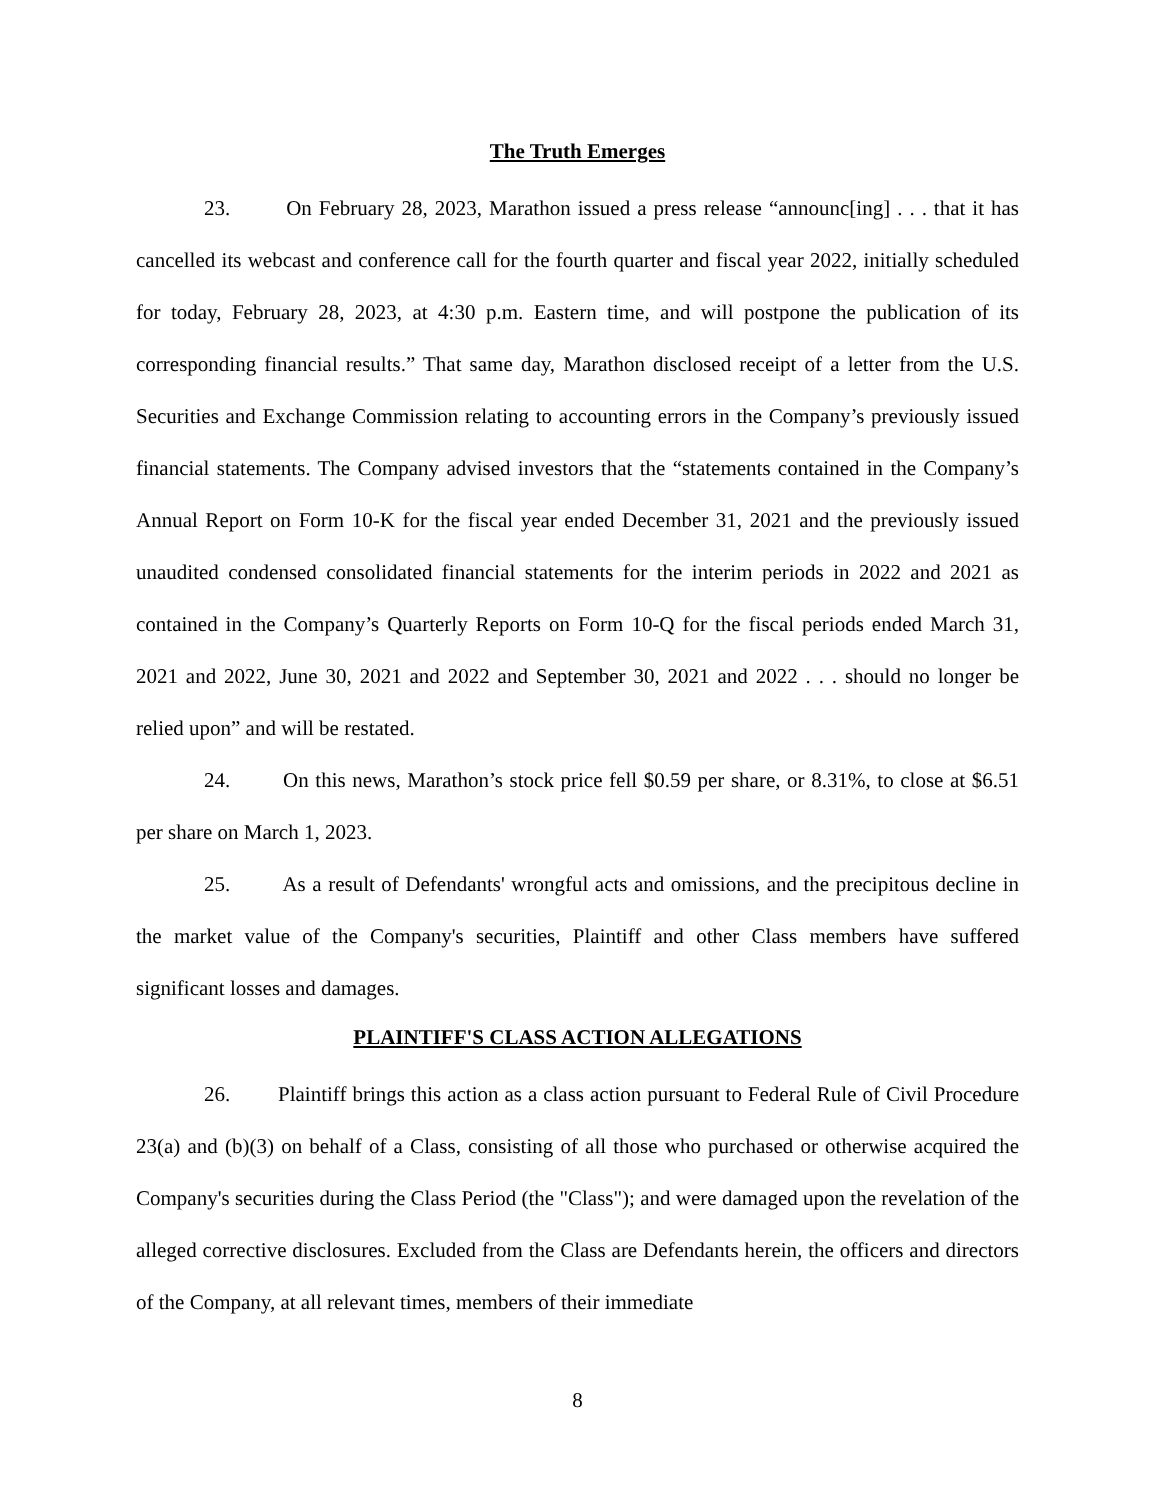The Truth Emerges
23. On February 28, 2023, Marathon issued a press release “announc[ing] . . . that it has cancelled its webcast and conference call for the fourth quarter and fiscal year 2022, initially scheduled for today, February 28, 2023, at 4:30 p.m. Eastern time, and will postpone the publication of its corresponding financial results.” That same day, Marathon disclosed receipt of a letter from the U.S. Securities and Exchange Commission relating to accounting errors in the Company’s previously issued financial statements. The Company advised investors that the “statements contained in the Company’s Annual Report on Form 10-K for the fiscal year ended December 31, 2021 and the previously issued unaudited condensed consolidated financial statements for the interim periods in 2022 and 2021 as contained in the Company’s Quarterly Reports on Form 10-Q for the fiscal periods ended March 31, 2021 and 2022, June 30, 2021 and 2022 and September 30, 2021 and 2022 . . . should no longer be relied upon” and will be restated.
24. On this news, Marathon’s stock price fell $0.59 per share, or 8.31%, to close at $6.51 per share on March 1, 2023.
25. As a result of Defendants' wrongful acts and omissions, and the precipitous decline in the market value of the Company's securities, Plaintiff and other Class members have suffered significant losses and damages.
PLAINTIFF'S CLASS ACTION ALLEGATIONS
26. Plaintiff brings this action as a class action pursuant to Federal Rule of Civil Procedure 23(a) and (b)(3) on behalf of a Class, consisting of all those who purchased or otherwise acquired the Company's securities during the Class Period (the "Class"); and were damaged upon the revelation of the alleged corrective disclosures. Excluded from the Class are Defendants herein, the officers and directors of the Company, at all relevant times, members of their immediate
8